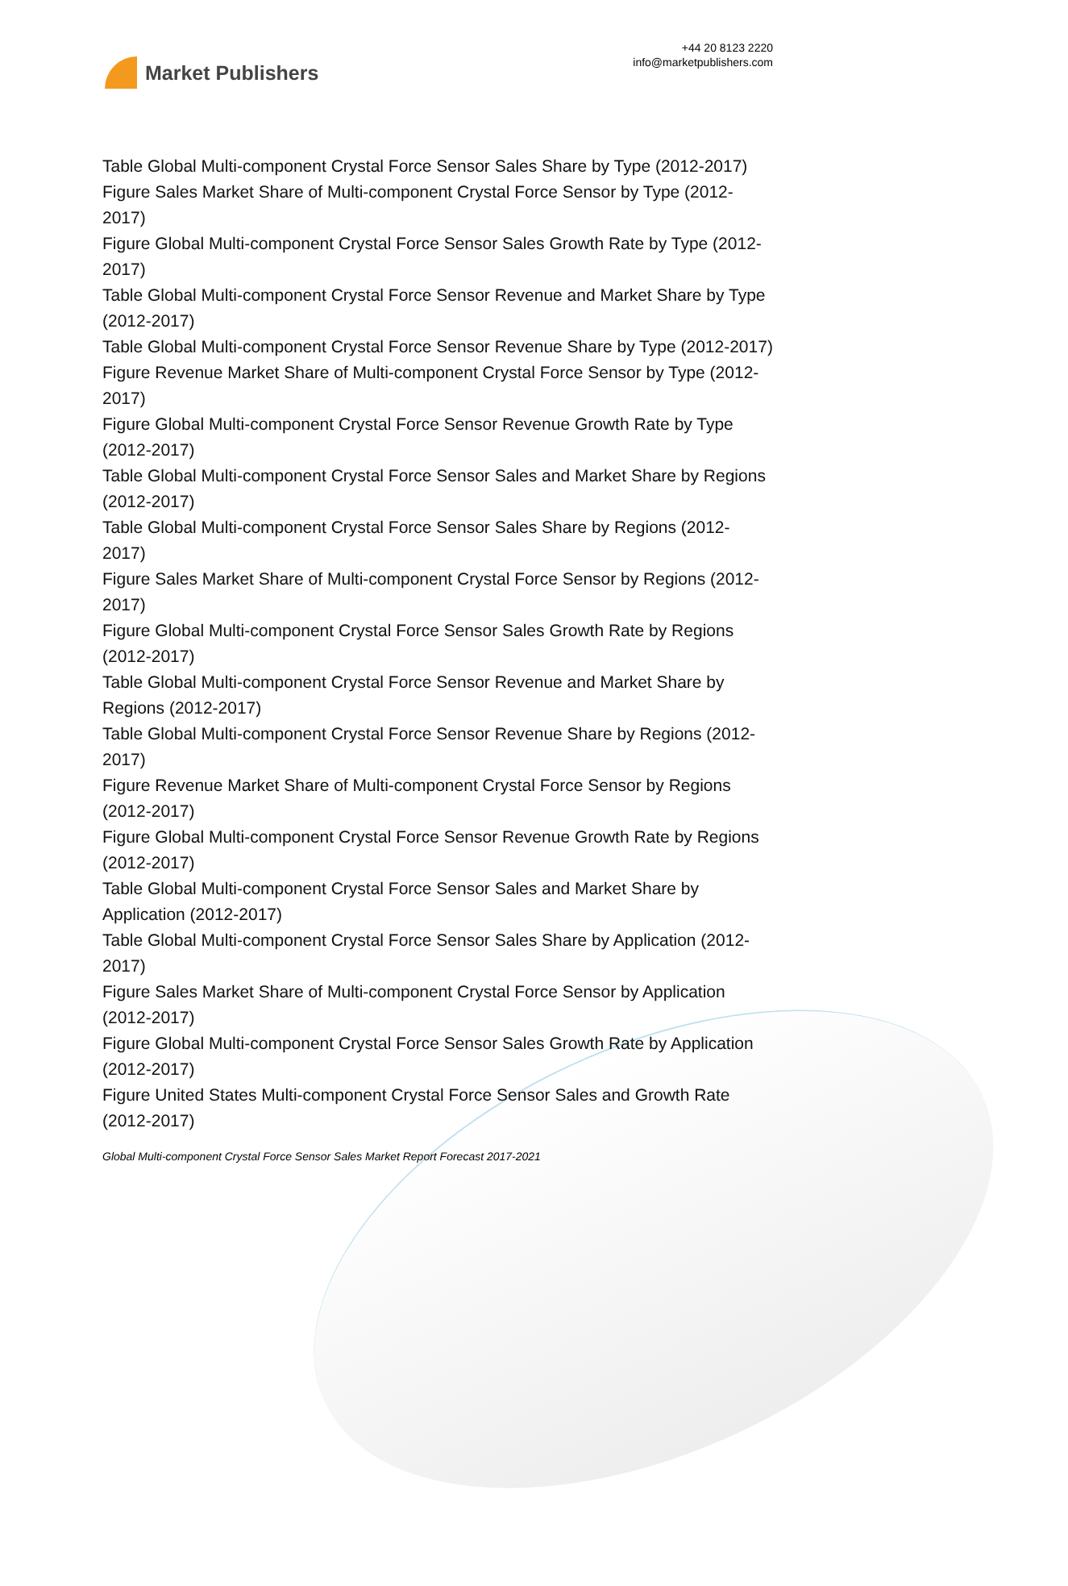Market Publishers
+44 20 8123 2220
info@marketpublishers.com
Table Global Multi-component Crystal Force Sensor Sales Share by Type (2012-2017)
Figure Sales Market Share of Multi-component Crystal Force Sensor by Type (2012-2017)
Figure Global Multi-component Crystal Force Sensor Sales Growth Rate by Type (2012-2017)
Table Global Multi-component Crystal Force Sensor Revenue and Market Share by Type (2012-2017)
Table Global Multi-component Crystal Force Sensor Revenue Share by Type (2012-2017)
Figure Revenue Market Share of Multi-component Crystal Force Sensor by Type (2012-2017)
Figure Global Multi-component Crystal Force Sensor Revenue Growth Rate by Type (2012-2017)
Table Global Multi-component Crystal Force Sensor Sales and Market Share by Regions (2012-2017)
Table Global Multi-component Crystal Force Sensor Sales Share by Regions (2012-2017)
Figure Sales Market Share of Multi-component Crystal Force Sensor by Regions (2012-2017)
Figure Global Multi-component Crystal Force Sensor Sales Growth Rate by Regions (2012-2017)
Table Global Multi-component Crystal Force Sensor Revenue and Market Share by Regions (2012-2017)
Table Global Multi-component Crystal Force Sensor Revenue Share by Regions (2012-2017)
Figure Revenue Market Share of Multi-component Crystal Force Sensor by Regions (2012-2017)
Figure Global Multi-component Crystal Force Sensor Revenue Growth Rate by Regions (2012-2017)
Table Global Multi-component Crystal Force Sensor Sales and Market Share by Application (2012-2017)
Table Global Multi-component Crystal Force Sensor Sales Share by Application (2012-2017)
Figure Sales Market Share of Multi-component Crystal Force Sensor by Application (2012-2017)
Figure Global Multi-component Crystal Force Sensor Sales Growth Rate by Application (2012-2017)
Figure United States Multi-component Crystal Force Sensor Sales and Growth Rate (2012-2017)
Global Multi-component Crystal Force Sensor Sales Market Report Forecast 2017-2021